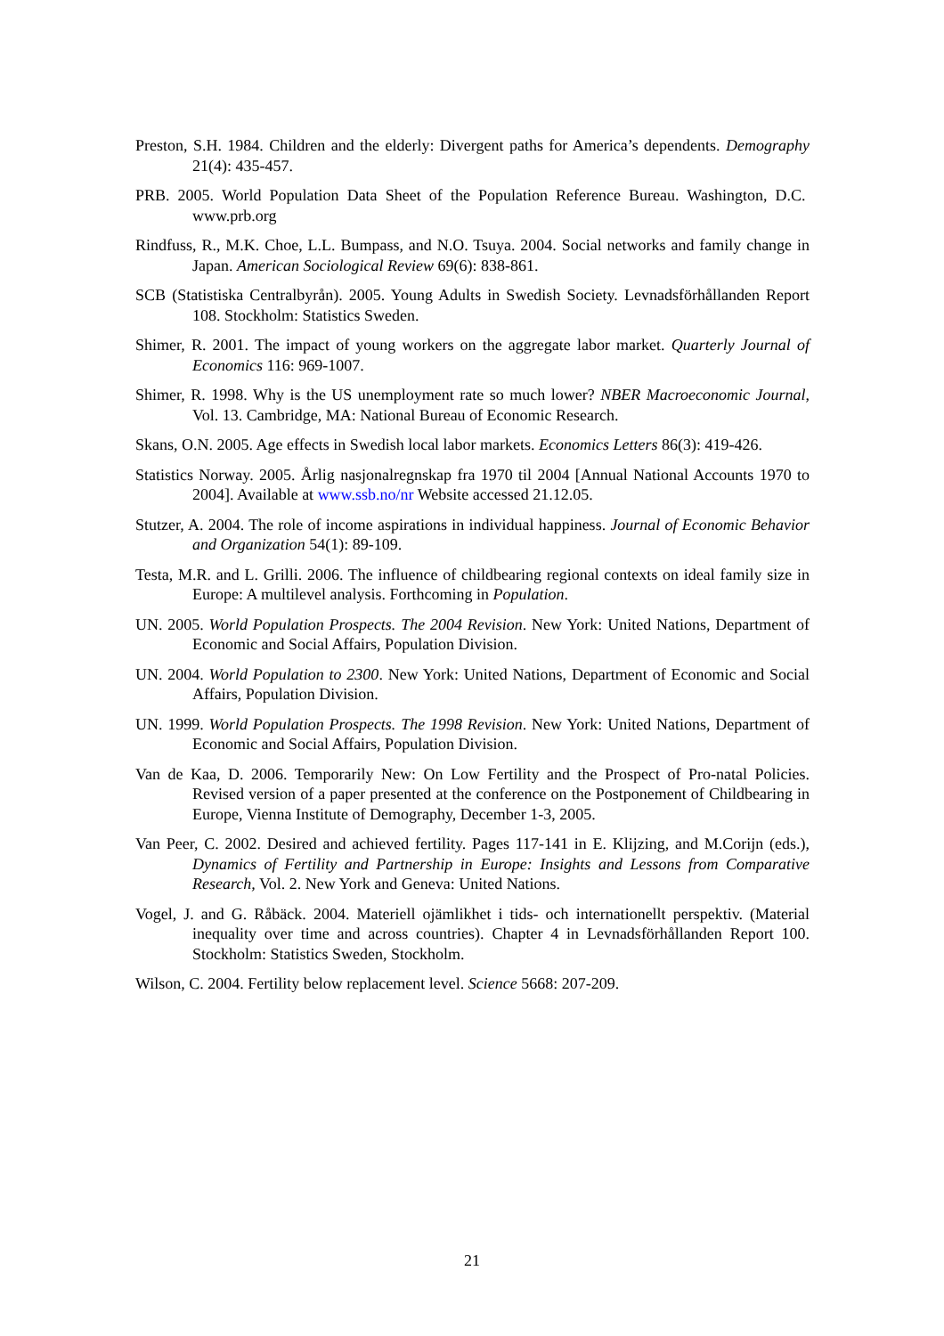Preston, S.H. 1984. Children and the elderly: Divergent paths for America’s dependents. Demography 21(4): 435-457.
PRB. 2005. World Population Data Sheet of the Population Reference Bureau. Washington, D.C. www.prb.org
Rindfuss, R., M.K. Choe, L.L. Bumpass, and N.O. Tsuya. 2004. Social networks and family change in Japan. American Sociological Review 69(6): 838-861.
SCB (Statistiska Centralbyrån). 2005. Young Adults in Swedish Society. Levnadsförhållanden Report 108. Stockholm: Statistics Sweden.
Shimer, R. 2001. The impact of young workers on the aggregate labor market. Quarterly Journal of Economics 116: 969-1007.
Shimer, R. 1998. Why is the US unemployment rate so much lower? NBER Macroeconomic Journal, Vol. 13. Cambridge, MA: National Bureau of Economic Research.
Skans, O.N. 2005. Age effects in Swedish local labor markets. Economics Letters 86(3): 419-426.
Statistics Norway. 2005. Årlig nasjonalregnskap fra 1970 til 2004 [Annual National Accounts 1970 to 2004]. Available at www.ssb.no/nr Website accessed 21.12.05.
Stutzer, A. 2004. The role of income aspirations in individual happiness. Journal of Economic Behavior and Organization 54(1): 89-109.
Testa, M.R. and L. Grilli. 2006. The influence of childbearing regional contexts on ideal family size in Europe: A multilevel analysis. Forthcoming in Population.
UN. 2005. World Population Prospects. The 2004 Revision. New York: United Nations, Department of Economic and Social Affairs, Population Division.
UN. 2004. World Population to 2300. New York: United Nations, Department of Economic and Social Affairs, Population Division.
UN. 1999. World Population Prospects. The 1998 Revision. New York: United Nations, Department of Economic and Social Affairs, Population Division.
Van de Kaa, D. 2006. Temporarily New: On Low Fertility and the Prospect of Pro-natal Policies. Revised version of a paper presented at the conference on the Postponement of Childbearing in Europe, Vienna Institute of Demography, December 1-3, 2005.
Van Peer, C. 2002. Desired and achieved fertility. Pages 117-141 in E. Klijzing, and M.Corijn (eds.), Dynamics of Fertility and Partnership in Europe: Insights and Lessons from Comparative Research, Vol. 2. New York and Geneva: United Nations.
Vogel, J. and G. Råbäck. 2004. Materiell ojämlikhet i tids- och internationellt perspektiv. (Material inequality over time and across countries). Chapter 4 in Levnadsförhållanden Report 100. Stockholm: Statistics Sweden, Stockholm.
Wilson, C. 2004. Fertility below replacement level. Science 5668: 207-209.
21